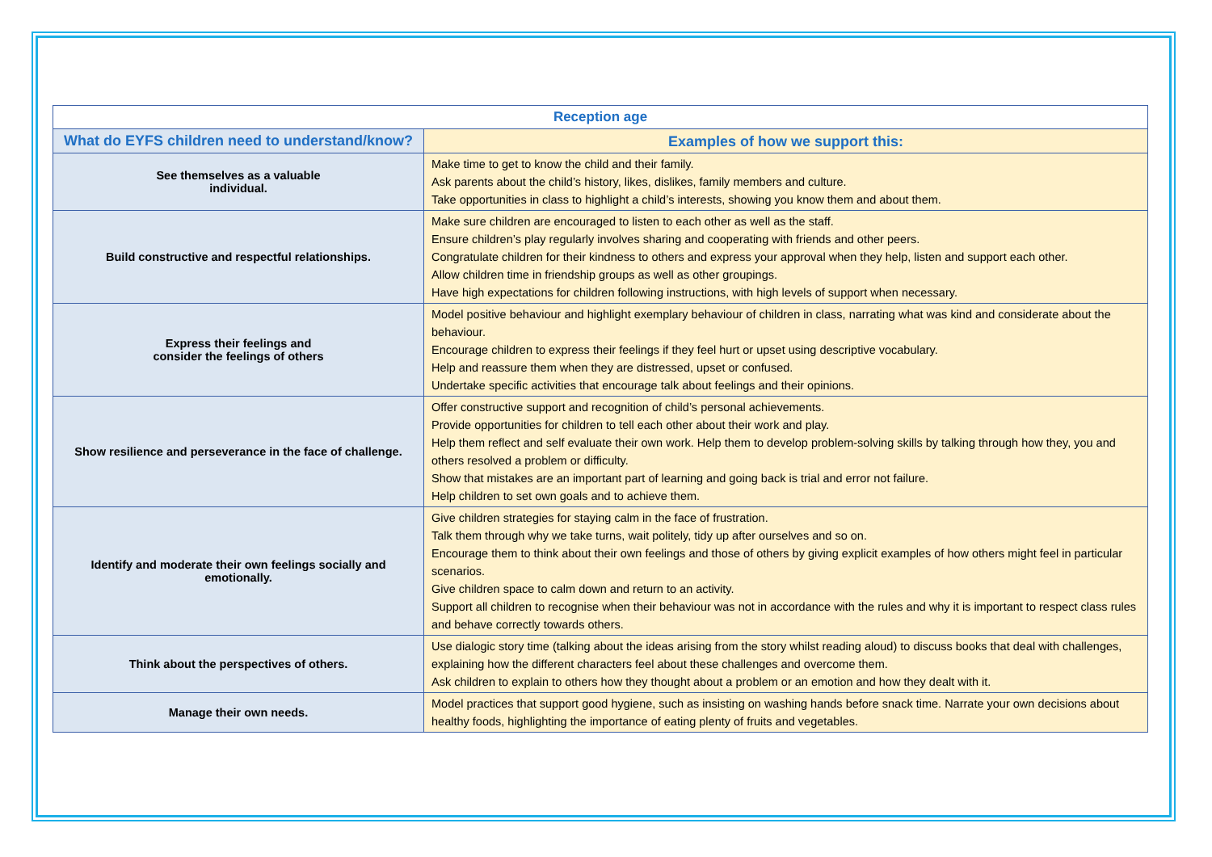| Reception age | |
| --- | --- |
| What do EYFS children need to understand/know? | Examples of how we support this: |
| See themselves as a valuable individual. | Make time to get to know the child and their family. Ask parents about the child’s history, likes, dislikes, family members and culture. Take opportunities in class to highlight a child’s interests, showing you know them and about them. |
| Build constructive and respectful relationships. | Make sure children are encouraged to listen to each other as well as the staff. Ensure children’s play regularly involves sharing and cooperating with friends and other peers. Congratulate children for their kindness to others and express your approval when they help, listen and support each other. Allow children time in friendship groups as well as other groupings. Have high expectations for children following instructions, with high levels of support when necessary. |
| Express their feelings and consider the feelings of others | Model positive behaviour and highlight exemplary behaviour of children in class, narrating what was kind and considerate about the behaviour. Encourage children to express their feelings if they feel hurt or upset using descriptive vocabulary. Help and reassure them when they are distressed, upset or confused. Undertake specific activities that encourage talk about feelings and their opinions. |
| Show resilience and perseverance in the face of challenge. | Offer constructive support and recognition of child’s personal achievements. Provide opportunities for children to tell each other about their work and play. Help them reflect and self evaluate their own work. Help them to develop problem-solving skills by talking through how they, you and others resolved a problem or difficulty. Show that mistakes are an important part of learning and going back is trial and error not failure. Help children to set own goals and to achieve them. |
| Identify and moderate their own feelings socially and emotionally. | Give children strategies for staying calm in the face of frustration. Talk them through why we take turns, wait politely, tidy up after ourselves and so on. Encourage them to think about their own feelings and those of others by giving explicit examples of how others might feel in particular scenarios. Give children space to calm down and return to an activity. Support all children to recognise when their behaviour was not in accordance with the rules and why it is important to respect class rules and behave correctly towards others. |
| Think about the perspectives of others. | Use dialogic story time (talking about the ideas arising from the story whilst reading aloud) to discuss books that deal with challenges, explaining how the different characters feel about these challenges and overcome them. Ask children to explain to others how they thought about a problem or an emotion and how they dealt with it. |
| Manage their own needs. | Model practices that support good hygiene, such as insisting on washing hands before snack time. Narrate your own decisions about healthy foods, highlighting the importance of eating plenty of fruits and vegetables. |